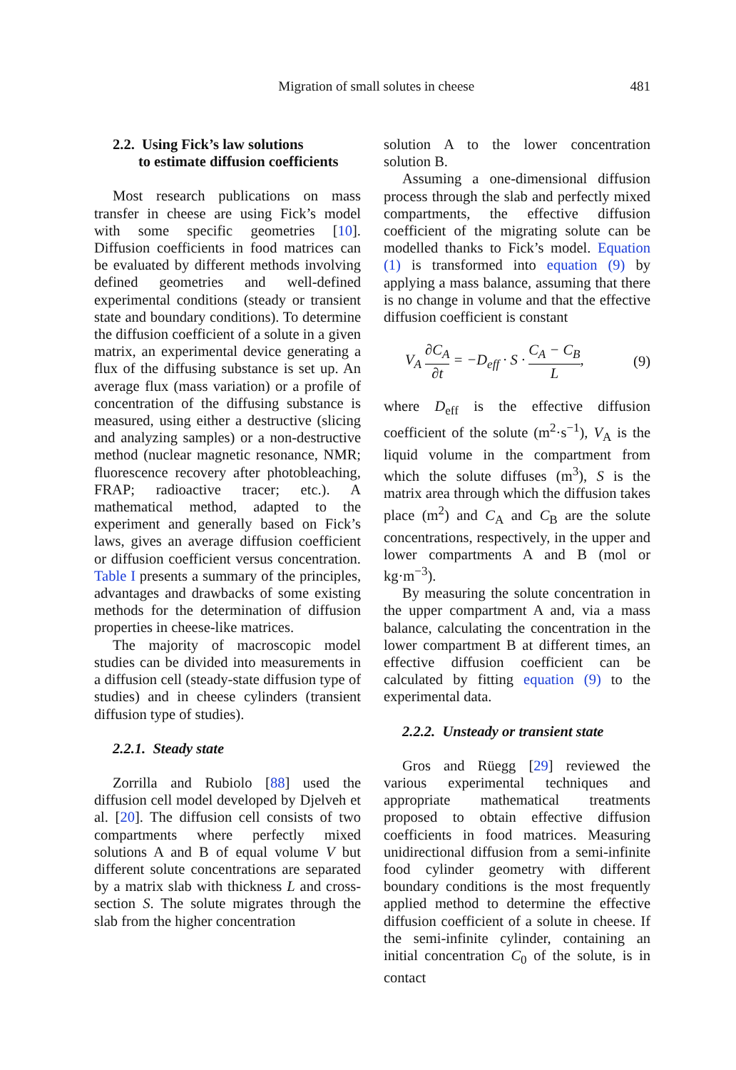Migration of small solutes in cheese 481
2.2. Using Fick’s law solutions
to estimate diffusion coefficients
Most research publications on mass transfer in cheese are using Fick’s model with some specific geometries [10]. Diffusion coefficients in food matrices can be evaluated by different methods involving defined geometries and well-defined experimental conditions (steady or transient state and boundary conditions). To determine the diffusion coefficient of a solute in a given matrix, an experimental device generating a flux of the diffusing substance is set up. An average flux (mass variation) or a profile of concentration of the diffusing substance is measured, using either a destructive (slicing and analyzing samples) or a non-destructive method (nuclear magnetic resonance, NMR; fluorescence recovery after photobleaching, FRAP; radioactive tracer; etc.). A mathematical method, adapted to the experiment and generally based on Fick’s laws, gives an average diffusion coefficient or diffusion coefficient versus concentration. Table I presents a summary of the principles, advantages and drawbacks of some existing methods for the determination of diffusion properties in cheese-like matrices.
The majority of macroscopic model studies can be divided into measurements in a diffusion cell (steady-state diffusion type of studies) and in cheese cylinders (transient diffusion type of studies).
2.2.1. Steady state
Zorrilla and Rubiolo [88] used the diffusion cell model developed by Djelveh et al. [20]. The diffusion cell consists of two compartments where perfectly mixed solutions A and B of equal volume V but different solute concentrations are separated by a matrix slab with thickness L and cross-section S. The solute migrates through the slab from the higher concentration
solution A to the lower concentration solution B.
Assuming a one-dimensional diffusion process through the slab and perfectly mixed compartments, the effective diffusion coefficient of the migrating solute can be modelled thanks to Fick’s model. Equation (1) is transformed into equation (9) by applying a mass balance, assuming that there is no change in volume and that the effective diffusion coefficient is constant
V<sub>A</sub> ∂C<sub>A</sub> ∂t = −D<sub>eff</sub> · S · C<sub>A</sub> − C<sub>B</sub> L, (9)
where D<sub>eff</sub> is the effective diffusion coefficient of the solute (m<sup>2</sup>·s<sup>−1</sup>), V<sub>A</sub> is the liquid volume in the compartment from which the solute diffuses (m<sup>3</sup>), S is the matrix area through which the diffusion takes place (m<sup>2</sup>) and C<sub>A</sub> and C<sub>B</sub> are the solute concentrations, respectively, in the upper and lower compartments A and B (mol or kg·m<sup>−3</sup>).
By measuring the solute concentration in the upper compartment A and, via a mass balance, calculating the concentration in the lower compartment B at different times, an effective diffusion coefficient can be calculated by fitting equation (9) to the experimental data.
2.2.2. Unsteady or transient state
Gros and Rüegg [29] reviewed the various experimental techniques and appropriate mathematical treatments proposed to obtain effective diffusion coefficients in food matrices. Measuring unidirectional diffusion from a semi-infinite food cylinder geometry with different boundary conditions is the most frequently applied method to determine the effective diffusion coefficient of a solute in cheese. If the semi-infinite cylinder, containing an initial concentration C<sub>0</sub> of the solute, is in contact